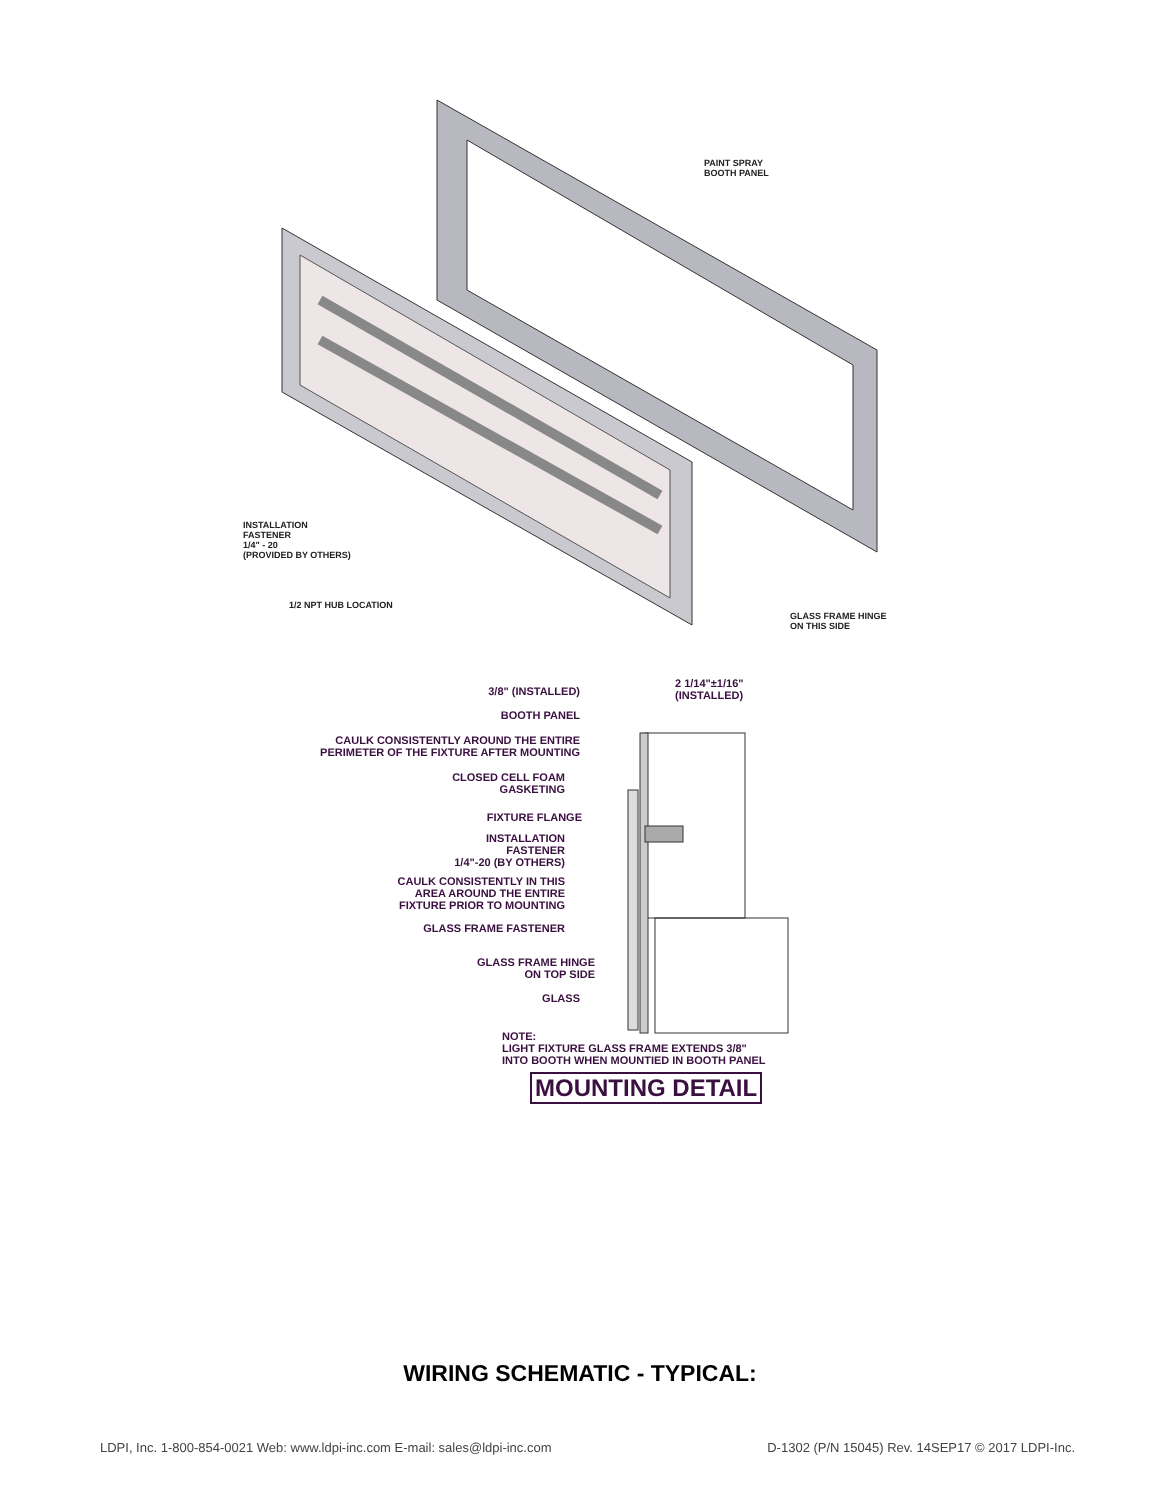PAINT SPRAY
BOOTH PANEL
INSTALLATION
FASTENER
1/4" - 20
(PROVIDED BY OTHERS)
1/2 NPT HUB LOCATION
GLASS FRAME HINGE
ON THIS SIDE
3/8" (INSTALLED)
2 1/14"±1/16"
(INSTALLED)
BOOTH PANEL
CAULK CONSISTENTLY AROUND THE ENTIRE
PERIMETER OF THE FIXTURE AFTER MOUNTING
CLOSED CELL FOAM
GASKETING
FIXTURE FLANGE
INSTALLATION
FASTENER
1/4"-20 (BY OTHERS)
CAULK CONSISTENTLY IN THIS
AREA AROUND THE ENTIRE
FIXTURE PRIOR TO MOUNTING
GLASS FRAME FASTENER
GLASS FRAME HINGE
ON TOP SIDE
GLASS
NOTE:
LIGHT FIXTURE GLASS FRAME EXTENDS 3/8"
INTO BOOTH WHEN MOUNTIED IN BOOTH PANEL
MOUNTING DETAIL
WIRING SCHEMATIC - TYPICAL:
LDPI, Inc. 1-800-854-0021 Web: www.ldpi-inc.com E-mail: sales@ldpi-inc.com D-1302 (P/N 15045) Rev. 14SEP17 © 2017 LDPI-Inc.